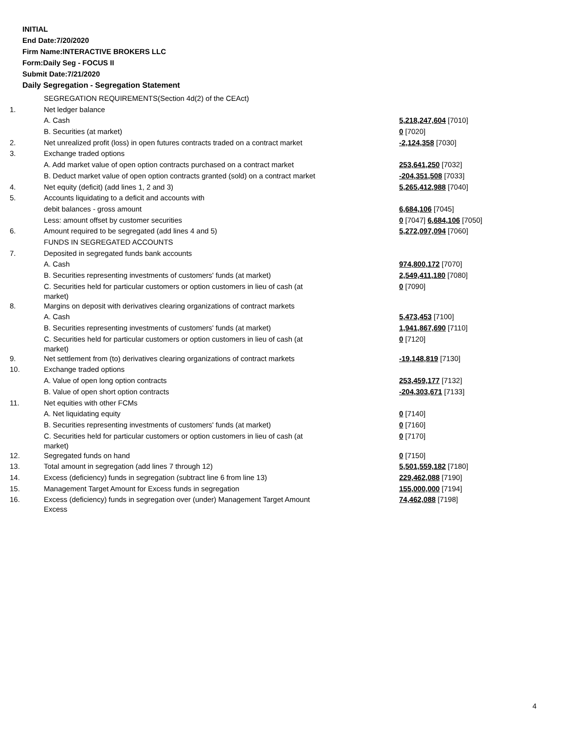INITIAL
End Date:7/20/2020
Firm Name:INTERACTIVE BROKERS LLC
Form:Daily Seg - FOCUS II
Submit Date:7/21/2020
Daily Segregation - Segregation Statement
| | SEGREGATION REQUIREMENTS(Section 4d(2) of the CEAct) | |
| 1. | Net ledger balance | |
| | A. Cash | 5,218,247,604 [7010] |
| | B. Securities (at market) | 0 [7020] |
| 2. | Net unrealized profit (loss) in open futures contracts traded on a contract market | -2,124,358 [7030] |
| 3. | Exchange traded options | |
| | A. Add market value of open option contracts purchased on a contract market | 253,641,250 [7032] |
| | B. Deduct market value of open option contracts granted (sold) on a contract market | -204,351,508 [7033] |
| 4. | Net equity (deficit) (add lines 1, 2 and 3) | 5,265,412,988 [7040] |
| 5. | Accounts liquidating to a deficit and accounts with | |
| | debit balances - gross amount | 6,684,106 [7045] |
| | Less: amount offset by customer securities | 0 [7047] 6,684,106 [7050] |
| 6. | Amount required to be segregated (add lines 4 and 5) | 5,272,097,094 [7060] |
| | FUNDS IN SEGREGATED ACCOUNTS | |
| 7. | Deposited in segregated funds bank accounts | |
| | A. Cash | 974,800,172 [7070] |
| | B. Securities representing investments of customers' funds (at market) | 2,549,411,180 [7080] |
| | C. Securities held for particular customers or option customers in lieu of cash (at market) | 0 [7090] |
| 8. | Margins on deposit with derivatives clearing organizations of contract markets | |
| | A. Cash | 5,473,453 [7100] |
| | B. Securities representing investments of customers' funds (at market) | 1,941,867,690 [7110] |
| | C. Securities held for particular customers or option customers in lieu of cash (at market) | 0 [7120] |
| 9. | Net settlement from (to) derivatives clearing organizations of contract markets | -19,148,819 [7130] |
| 10. | Exchange traded options | |
| | A. Value of open long option contracts | 253,459,177 [7132] |
| | B. Value of open short option contracts | -204,303,671 [7133] |
| 11. | Net equities with other FCMs | |
| | A. Net liquidating equity | 0 [7140] |
| | B. Securities representing investments of customers' funds (at market) | 0 [7160] |
| | C. Securities held for particular customers or option customers in lieu of cash (at market) | 0 [7170] |
| 12. | Segregated funds on hand | 0 [7150] |
| 13. | Total amount in segregation (add lines 7 through 12) | 5,501,559,182 [7180] |
| 14. | Excess (deficiency) funds in segregation (subtract line 6 from line 13) | 229,462,088 [7190] |
| 15. | Management Target Amount for Excess funds in segregation | 155,000,000 [7194] |
| 16. | Excess (deficiency) funds in segregation over (under) Management Target Amount Excess | 74,462,088 [7198] |
4